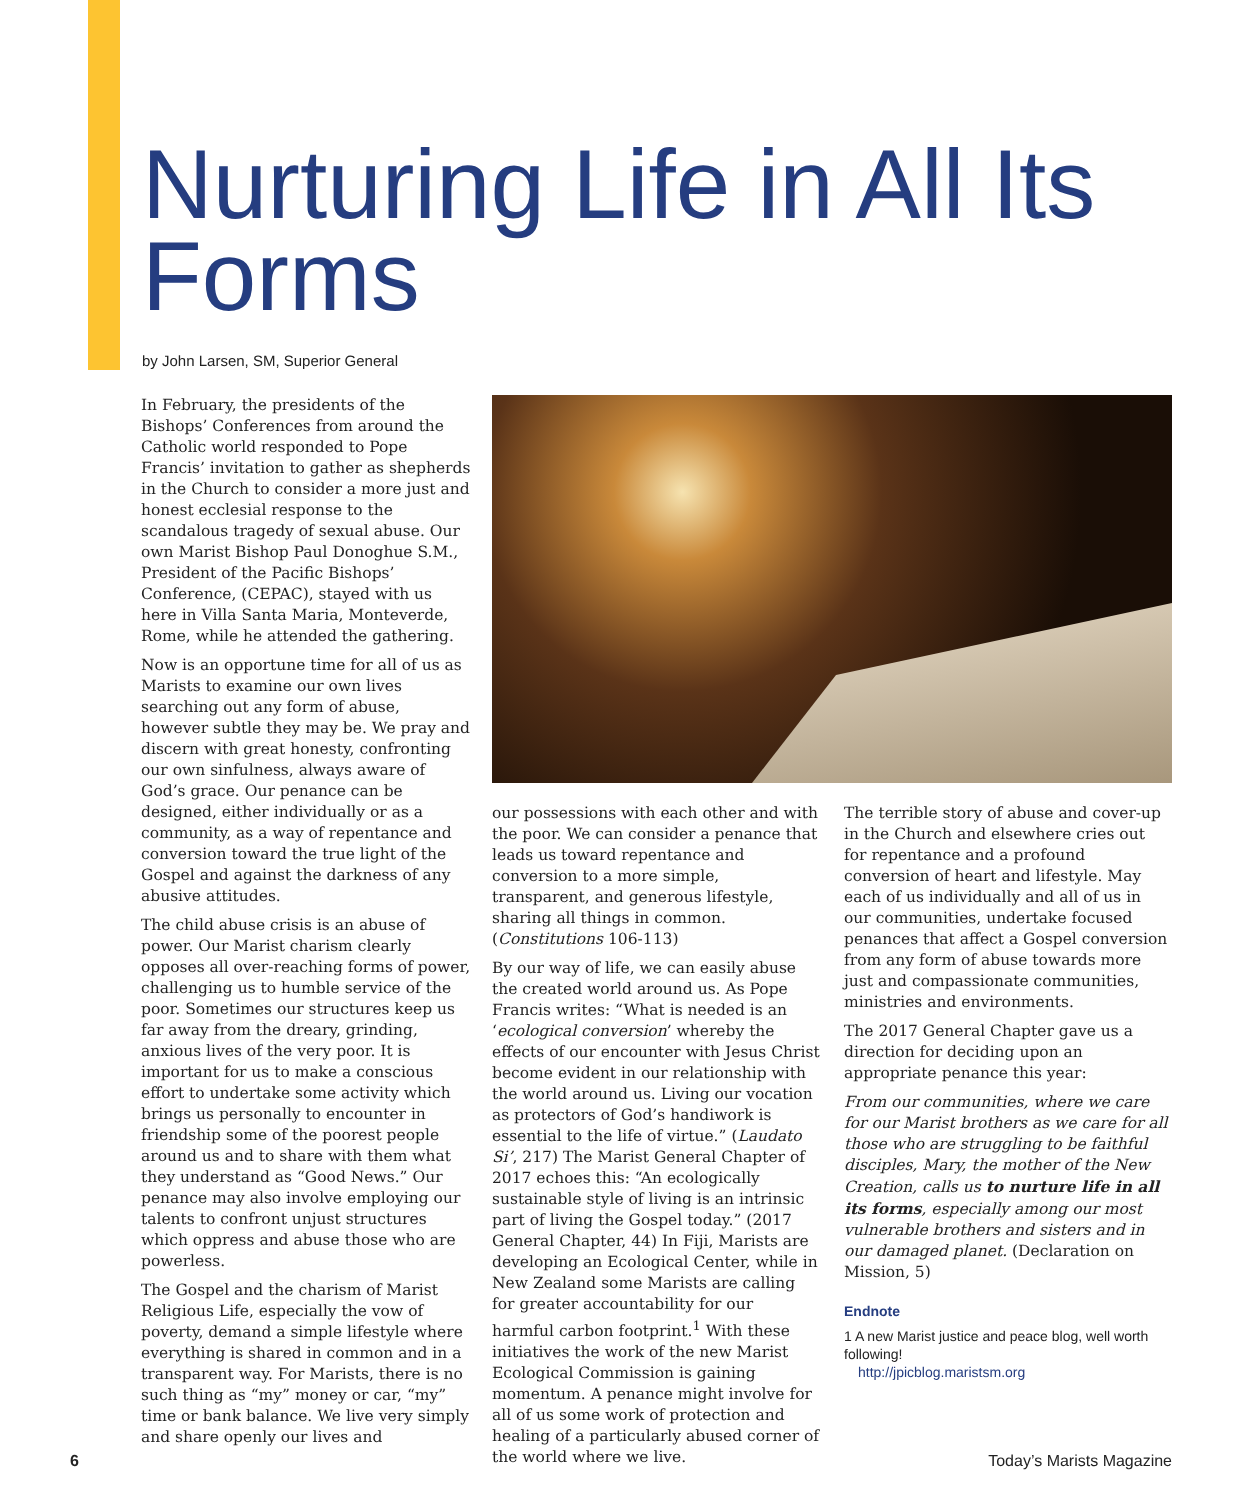Nurturing Life in All Its Forms
by John Larsen, SM, Superior General
In February, the presidents of the Bishops’ Conferences from around the Catholic world responded to Pope Francis’ invitation to gather as shepherds in the Church to consider a more just and honest ecclesial response to the scandalous tragedy of sexual abuse. Our own Marist Bishop Paul Donoghue S.M., President of the Pacific Bishops’ Conference, (CEPAC), stayed with us here in Villa Santa Maria, Monteverde, Rome, while he attended the gathering.
Now is an opportune time for all of us as Marists to examine our own lives searching out any form of abuse, however subtle they may be. We pray and discern with great honesty, confronting our own sinfulness, always aware of God’s grace. Our penance can be designed, either individually or as a community, as a way of repentance and conversion toward the true light of the Gospel and against the darkness of any abusive attitudes.
The child abuse crisis is an abuse of power. Our Marist charism clearly opposes all over-reaching forms of power, challenging us to humble service of the poor. Sometimes our structures keep us far away from the dreary, grinding, anxious lives of the very poor. It is important for us to make a conscious effort to undertake some activity which brings us personally to encounter in friendship some of the poorest people around us and to share with them what they understand as “Good News.” Our penance may also involve employing our talents to confront unjust structures which oppress and abuse those who are powerless.
The Gospel and the charism of Marist Religious Life, especially the vow of poverty, demand a simple lifestyle where everything is shared in common and in a transparent way. For Marists, there is no such thing as “my” money or car, “my” time or bank balance. We live very simply and share openly our lives and
our possessions with each other and with the poor. We can consider a penance that leads us toward repentance and conversion to a more simple, transparent, and generous lifestyle, sharing all things in common. (Constitutions 106-113)
By our way of life, we can easily abuse the created world around us. As Pope Francis writes: “What is needed is an ‘ecological conversion’ whereby the effects of our encounter with Jesus Christ become evident in our relationship with the world around us. Living our vocation as protectors of God’s handiwork is essential to the life of virtue.” (Laudato Si’, 217) The Marist General Chapter of 2017 echoes this: “An ecologically sustainable style of living is an intrinsic part of living the Gospel today.” (2017 General Chapter, 44) In Fiji, Marists are developing an Ecological Center, while in New Zealand some Marists are calling for greater accountability for our harmful carbon footprint.<sup>1</sup> With these initiatives the work of the new Marist Ecological Commission is gaining momentum. A penance might involve for all of us some work of protection and healing of a particularly abused corner of the world where we live.
The terrible story of abuse and cover-up in the Church and elsewhere cries out for repentance and a profound conversion of heart and lifestyle. May each of us individually and all of us in our communities, undertake focused penances that affect a Gospel conversion from any form of abuse towards more just and compassionate communities, ministries and environments.
The 2017 General Chapter gave us a direction for deciding upon an appropriate penance this year:
From our communities, where we care for our Marist brothers as we care for all those who are struggling to be faithful disciples, Mary, the mother of the New Creation, calls us to nurture life in all its forms, especially among our most vulnerable brothers and sisters and in our damaged planet. (Declaration on Mission, 5)
Endnote
1 A new Marist justice and peace blog, well worth following!
http://jpicblog.maristsm.org
6 Today’s Marists Magazine